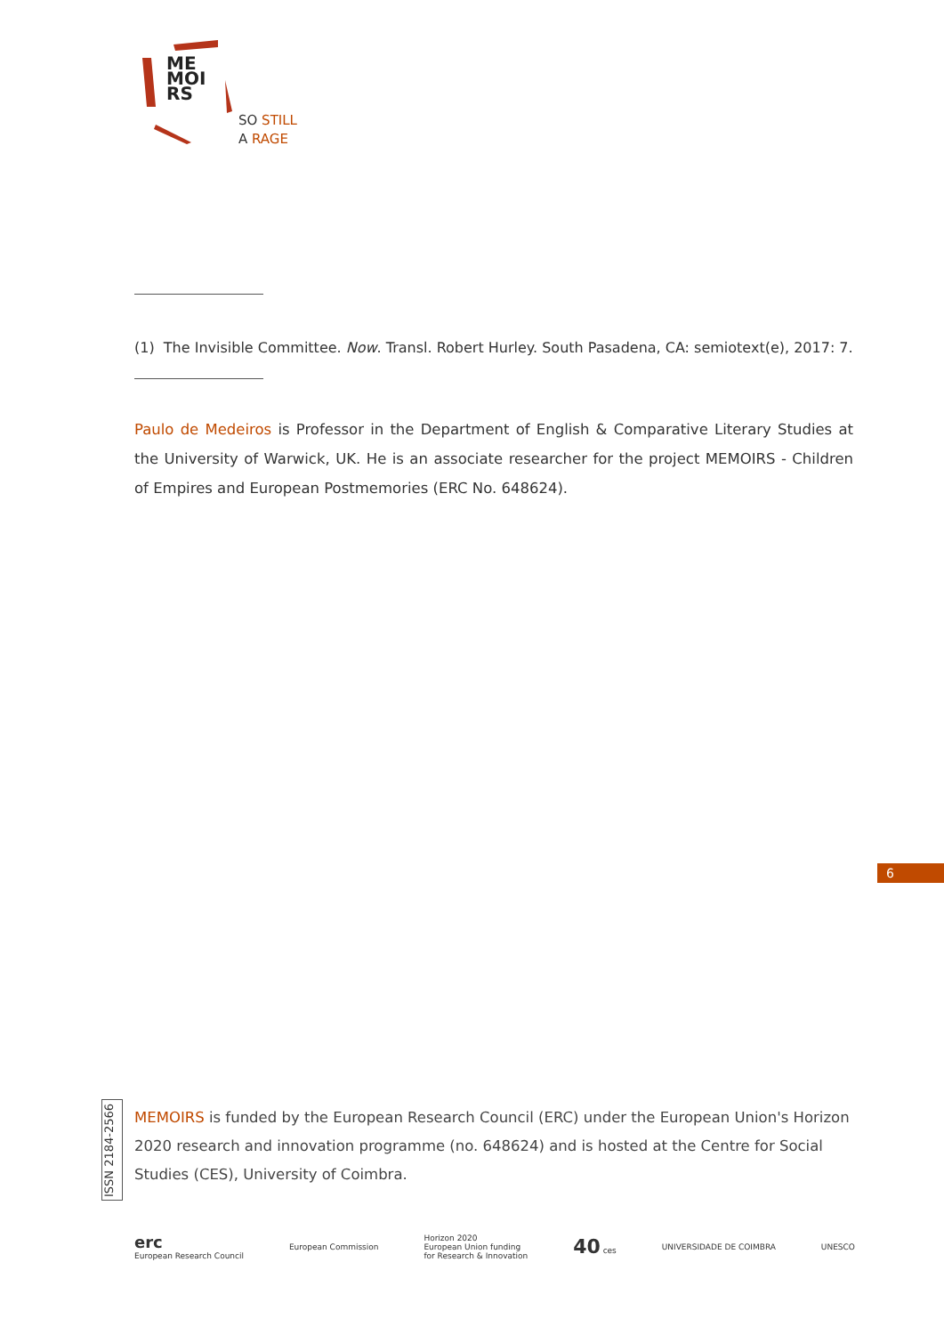ME
MOI
RS
SO STILL
A RAGE
(1) The Invisible Committee. Now. Transl. Robert Hurley. South Pasadena, CA: semiotext(e), 2017: 7.
Paulo de Medeiros is Professor in the Department of English & Comparative Literary Studies at the University of Warwick, UK. He is an associate researcher for the project MEMOIRS - Children of Empires and European Postmemories (ERC No. 648624).
6
ISSN 2184-2566
MEMOIRS is funded by the European Research Council (ERC) under the European Union's Horizon 2020 research and innovation programme (no. 648624) and is hosted at the Centre for Social Studies (CES), University of Coimbra.
erc
European Research Council
European Commission
Horizon 2020
European Union funding
for Research & Innovation
40 ces UNIVERSIDADE DE COIMBRA UNESCO